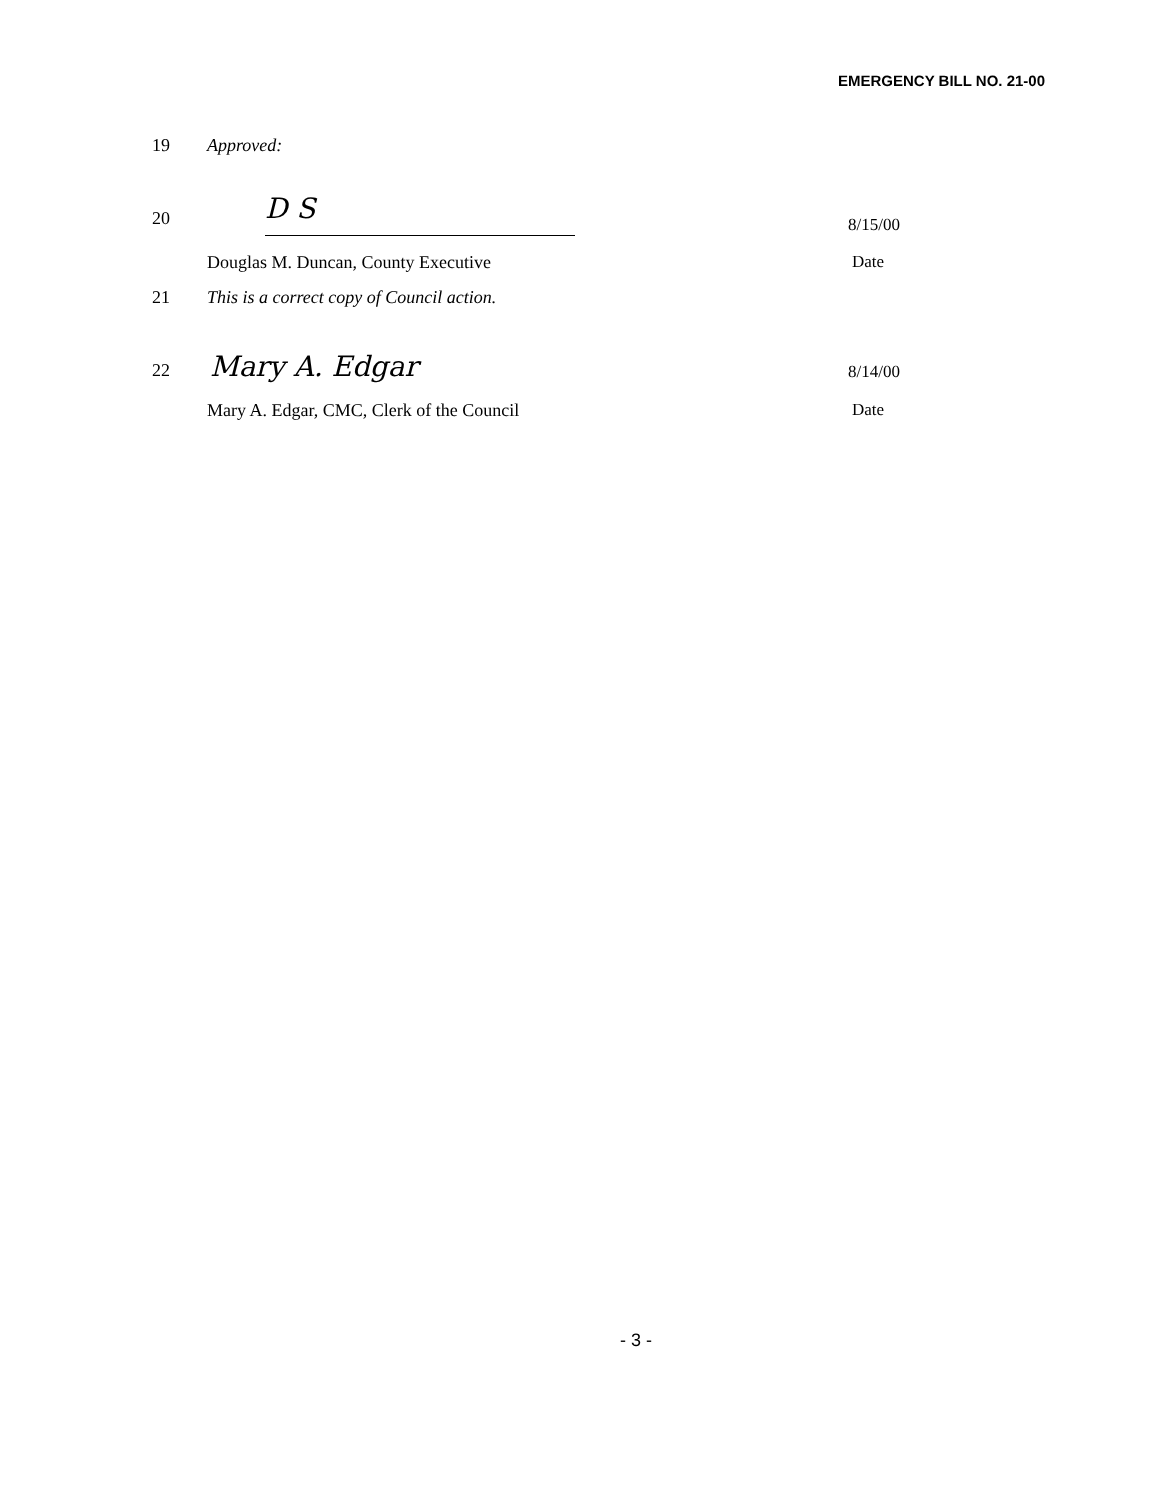EMERGENCY BILL NO. 21-00
19 Approved:
20 D S
Douglas M. Duncan, County Executive
8/15/00
Date
21 This is a correct copy of Council action.
22 Mary A. Edgar
Mary A. Edgar, CMC, Clerk of the Council
8/14/00
Date
- 3 -